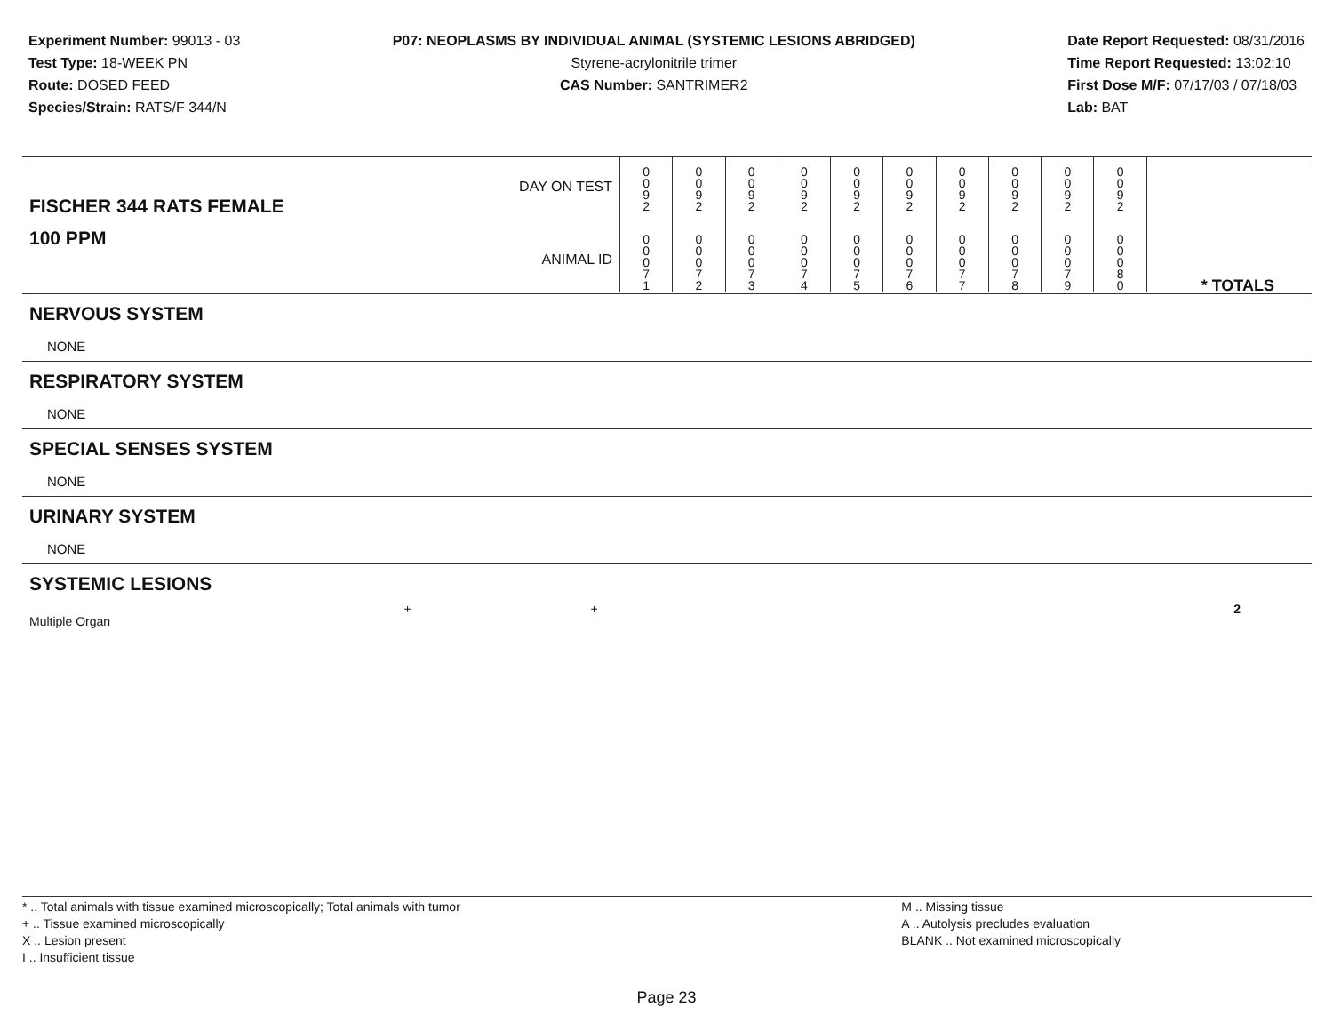Experiment Number: 99013 - 03
Test Type: 18-WEEK PN
Route: DOSED FEED
Species/Strain: RATS/F 344/N
P07: NEOPLASMS BY INDIVIDUAL ANIMAL (SYSTEMIC LESIONS ABRIDGED)
Styrene-acrylonitrile trimer
CAS Number: SANTRIMER2
Date Report Requested: 08/31/2016
Time Report Requested: 13:02:10
First Dose M/F: 07/17/03 / 07/18/03
Lab: BAT
| DAY ON TEST FISCHER 344 RATS FEMALE | 0 0 9 2 | 0 0 9 2 | 0 0 9 2 | 0 0 9 2 | 0 0 9 2 | 0 0 9 2 | 0 0 9 2 | 0 0 9 2 | 0 0 9 2 | 0 0 9 2 | |
| 100 PPM ANIMAL ID | 0 0 0 7 1 | 0 0 0 7 2 | 0 0 0 7 3 | 0 0 0 7 4 | 0 0 0 7 5 | 0 0 0 7 6 | 0 0 0 7 7 | 0 0 0 7 8 | 0 0 0 7 9 | 0 0 0 8 0 | * TOTALS |
NERVOUS SYSTEM
NONE
RESPIRATORY SYSTEM
NONE
SPECIAL SENSES SYSTEM
NONE
URINARY SYSTEM
NONE
SYSTEMIC LESIONS
| Multiple Organ | + | | | | | | + | | 2 |
* .. Total animals with tissue examined microscopically; Total animals with tumor
+ .. Tissue examined microscopically
X .. Lesion present
I .. Insufficient tissue
M .. Missing tissue
A .. Autolysis precludes evaluation
BLANK .. Not examined microscopically
Page 23